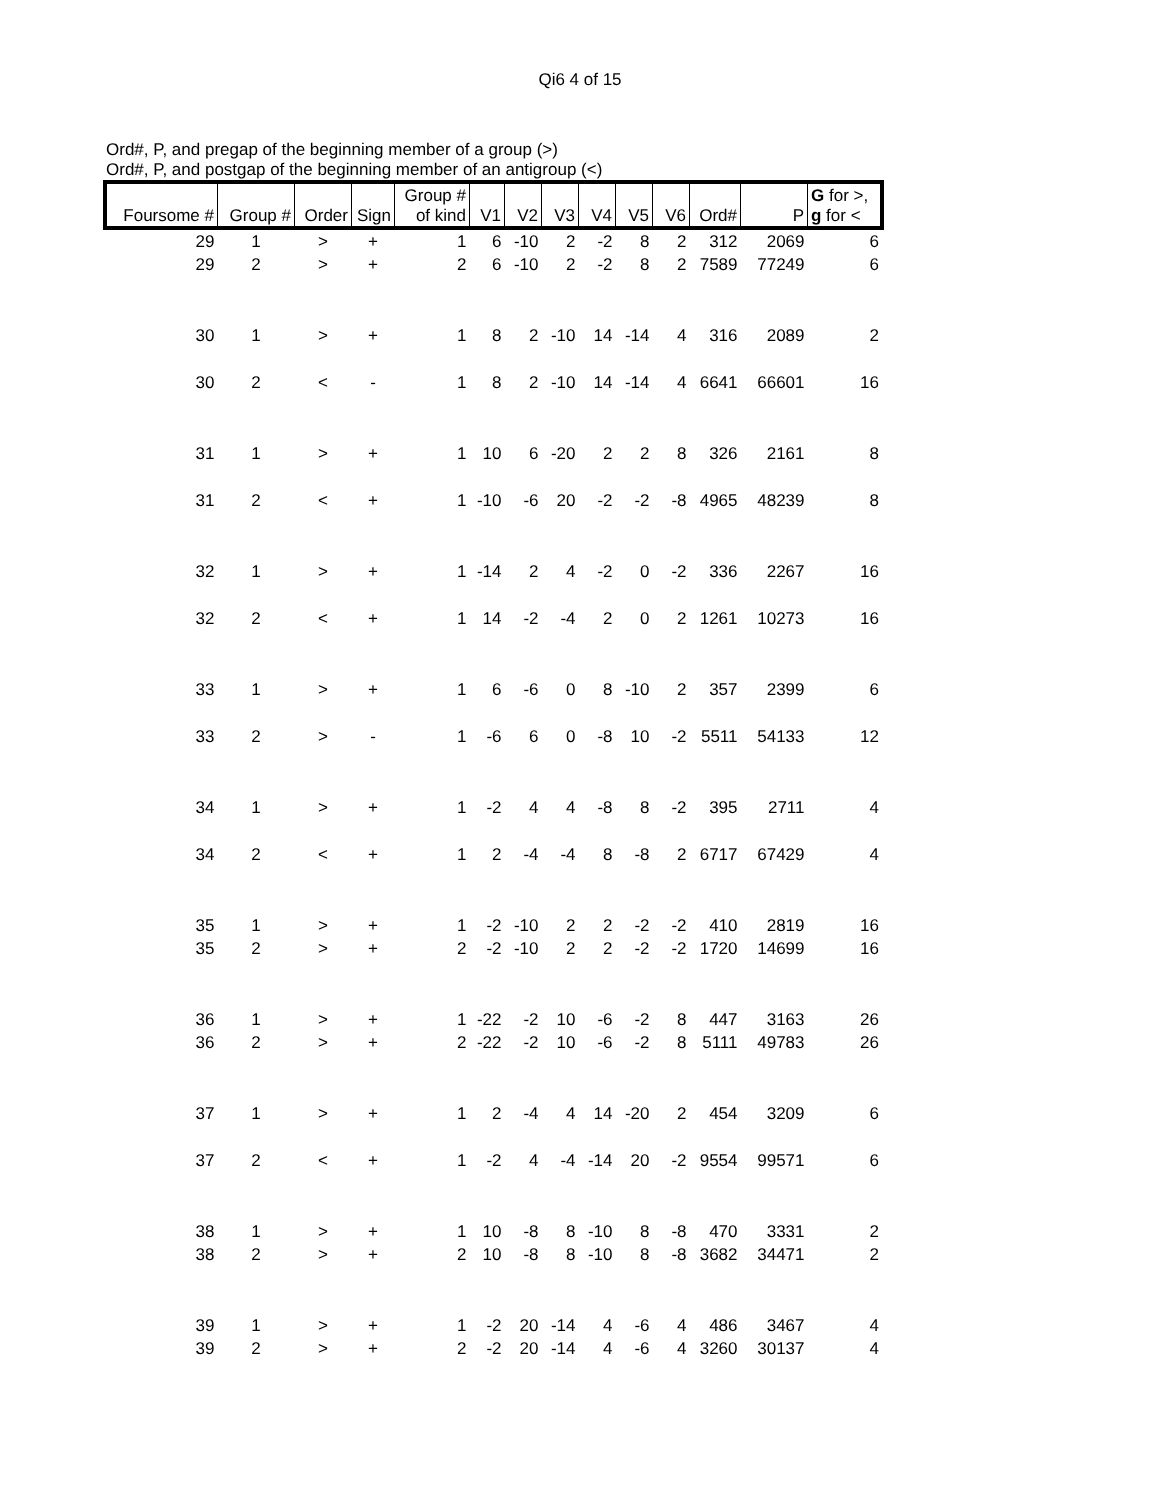Qi6 4 of 15
Ord#, P, and pregap of the beginning member of a group (>)
Ord#, P, and postgap of the beginning member of an antigroup (<)
| Foursome # | Group # | Order | Sign | Group # of kind | V1 | V2 | V3 | V4 | V5 | V6 | Ord# | P | G for >, g for < |
| --- | --- | --- | --- | --- | --- | --- | --- | --- | --- | --- | --- | --- | --- |
| 29 | 1 | > | + | 1 | 6 | -10 | 2 | -2 | 8 | 2 | 312 | 2069 | 6 |
| 29 | 2 | > | + | 2 | 6 | -10 | 2 | -2 | 8 | 2 | 7589 | 77249 | 6 |
| 30 | 1 | > | + | 1 | 8 | 2 | -10 | 14 | -14 | 4 | 316 | 2089 | 2 |
| 30 | 2 | < | - | 1 | 8 | 2 | -10 | 14 | -14 | 4 | 6641 | 66601 | 16 |
| 31 | 1 | > | + | 1 | 10 | 6 | -20 | 2 | 2 | 8 | 326 | 2161 | 8 |
| 31 | 2 | < | + | 1 | -10 | -6 | 20 | -2 | -2 | -8 | 4965 | 48239 | 8 |
| 32 | 1 | > | + | 1 | -14 | 2 | 4 | -2 | 0 | -2 | 336 | 2267 | 16 |
| 32 | 2 | < | + | 1 | 14 | -2 | -4 | 2 | 0 | 2 | 1261 | 10273 | 16 |
| 33 | 1 | > | + | 1 | 6 | -6 | 0 | 8 | -10 | 2 | 357 | 2399 | 6 |
| 33 | 2 | > | - | 1 | -6 | 6 | 0 | -8 | 10 | -2 | 5511 | 54133 | 12 |
| 34 | 1 | > | + | 1 | -2 | 4 | 4 | -8 | 8 | -2 | 395 | 2711 | 4 |
| 34 | 2 | < | + | 1 | 2 | -4 | -4 | 8 | -8 | 2 | 6717 | 67429 | 4 |
| 35 | 1 | > | + | 1 | -2 | -10 | 2 | 2 | -2 | -2 | 410 | 2819 | 16 |
| 35 | 2 | > | + | 2 | -2 | -10 | 2 | 2 | -2 | -2 | 1720 | 14699 | 16 |
| 36 | 1 | > | + | 1 | -22 | -2 | 10 | -6 | -2 | 8 | 447 | 3163 | 26 |
| 36 | 2 | > | + | 2 | -22 | -2 | 10 | -6 | -2 | 8 | 5111 | 49783 | 26 |
| 37 | 1 | > | + | 1 | 2 | -4 | 4 | 14 | -20 | 2 | 454 | 3209 | 6 |
| 37 | 2 | < | + | 1 | -2 | 4 | -4 | -14 | 20 | -2 | 9554 | 99571 | 6 |
| 38 | 1 | > | + | 1 | 10 | -8 | 8 | -10 | 8 | -8 | 470 | 3331 | 2 |
| 38 | 2 | > | + | 2 | 10 | -8 | 8 | -10 | 8 | -8 | 3682 | 34471 | 2 |
| 39 | 1 | > | + | 1 | -2 | 20 | -14 | 4 | -6 | 4 | 486 | 3467 | 4 |
| 39 | 2 | > | + | 2 | -2 | 20 | -14 | 4 | -6 | 4 | 3260 | 30137 | 4 |